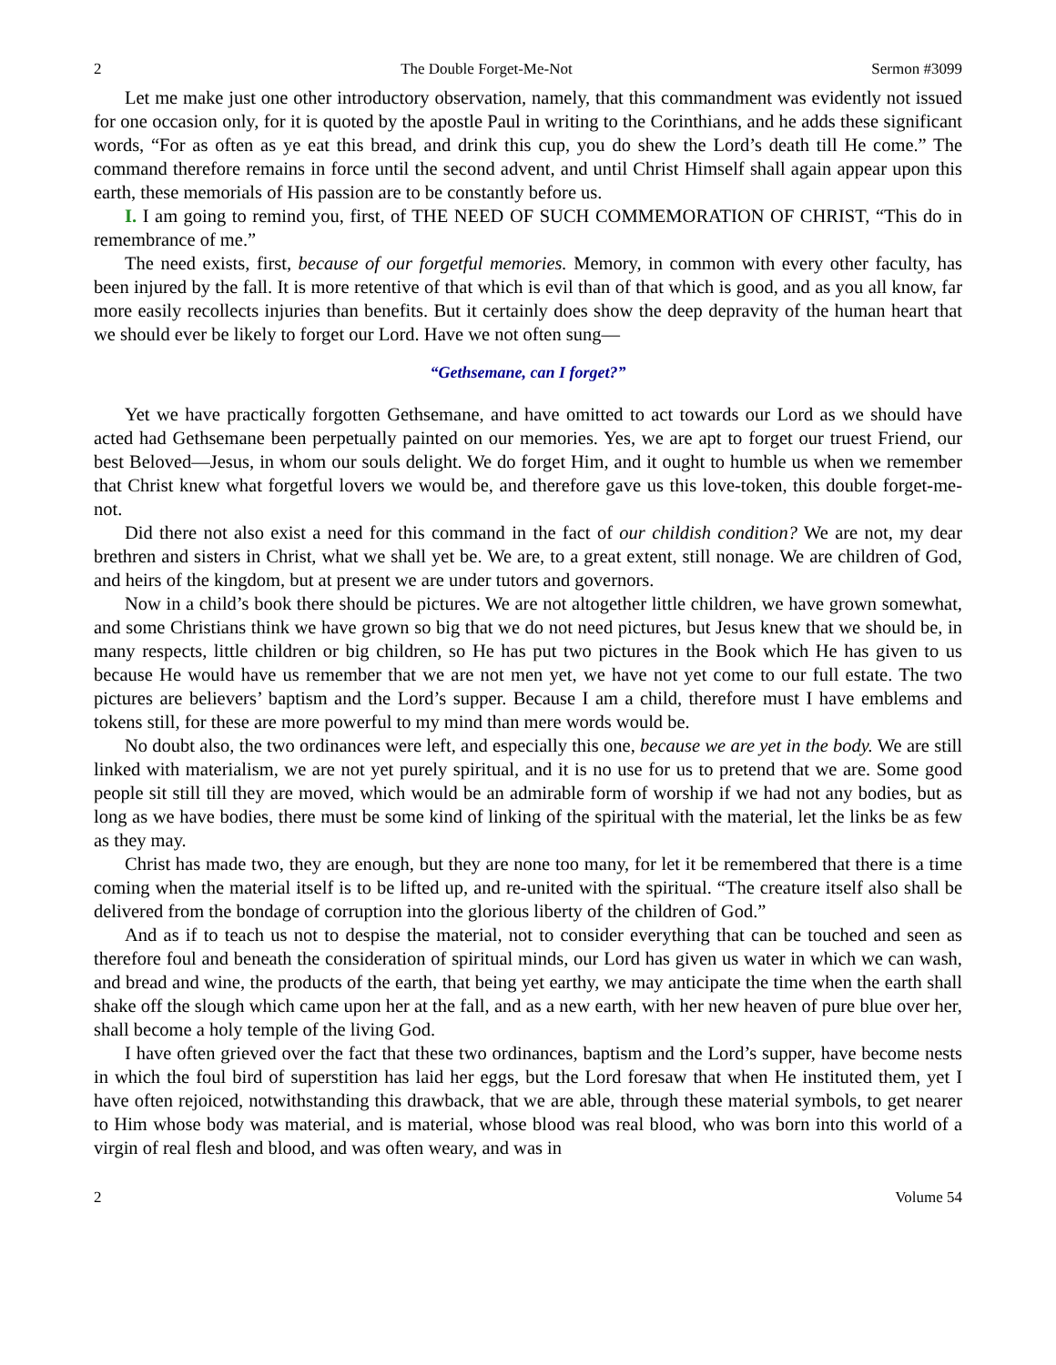2 The Double Forget-Me-Not Sermon #3099
Let me make just one other introductory observation, namely, that this commandment was evidently not issued for one occasion only, for it is quoted by the apostle Paul in writing to the Corinthians, and he adds these significant words, “For as often as ye eat this bread, and drink this cup, you do shew the Lord’s death till He come.” The command therefore remains in force until the second advent, and until Christ Himself shall again appear upon this earth, these memorials of His passion are to be constantly before us.
I. I am going to remind you, first, of THE NEED OF SUCH COMMEMORATION OF CHRIST, “This do in remembrance of me.”
The need exists, first, because of our forgetful memories. Memory, in common with every other faculty, has been injured by the fall. It is more retentive of that which is evil than of that which is good, and as you all know, far more easily recollects injuries than benefits. But it certainly does show the deep depravity of the human heart that we should ever be likely to forget our Lord. Have we not often sung—
“Gethsemane, can I forget?”
Yet we have practically forgotten Gethsemane, and have omitted to act towards our Lord as we should have acted had Gethsemane been perpetually painted on our memories. Yes, we are apt to forget our truest Friend, our best Beloved—Jesus, in whom our souls delight. We do forget Him, and it ought to humble us when we remember that Christ knew what forgetful lovers we would be, and therefore gave us this love-token, this double forget-me-not.
Did there not also exist a need for this command in the fact of our childish condition? We are not, my dear brethren and sisters in Christ, what we shall yet be. We are, to a great extent, still nonage. We are children of God, and heirs of the kingdom, but at present we are under tutors and governors.
Now in a child’s book there should be pictures. We are not altogether little children, we have grown somewhat, and some Christians think we have grown so big that we do not need pictures, but Jesus knew that we should be, in many respects, little children or big children, so He has put two pictures in the Book which He has given to us because He would have us remember that we are not men yet, we have not yet come to our full estate. The two pictures are believers’ baptism and the Lord’s supper. Because I am a child, therefore must I have emblems and tokens still, for these are more powerful to my mind than mere words would be.
No doubt also, the two ordinances were left, and especially this one, because we are yet in the body. We are still linked with materialism, we are not yet purely spiritual, and it is no use for us to pretend that we are. Some good people sit still till they are moved, which would be an admirable form of worship if we had not any bodies, but as long as we have bodies, there must be some kind of linking of the spiritual with the material, let the links be as few as they may.
Christ has made two, they are enough, but they are none too many, for let it be remembered that there is a time coming when the material itself is to be lifted up, and re-united with the spiritual. “The creature itself also shall be delivered from the bondage of corruption into the glorious liberty of the children of God.”
And as if to teach us not to despise the material, not to consider everything that can be touched and seen as therefore foul and beneath the consideration of spiritual minds, our Lord has given us water in which we can wash, and bread and wine, the products of the earth, that being yet earthy, we may anticipate the time when the earth shall shake off the slough which came upon her at the fall, and as a new earth, with her new heaven of pure blue over her, shall become a holy temple of the living God.
I have often grieved over the fact that these two ordinances, baptism and the Lord’s supper, have become nests in which the foul bird of superstition has laid her eggs, but the Lord foresaw that when He instituted them, yet I have often rejoiced, notwithstanding this drawback, that we are able, through these material symbols, to get nearer to Him whose body was material, and is material, whose blood was real blood, who was born into this world of a virgin of real flesh and blood, and was often weary, and was in
2 Volume 54